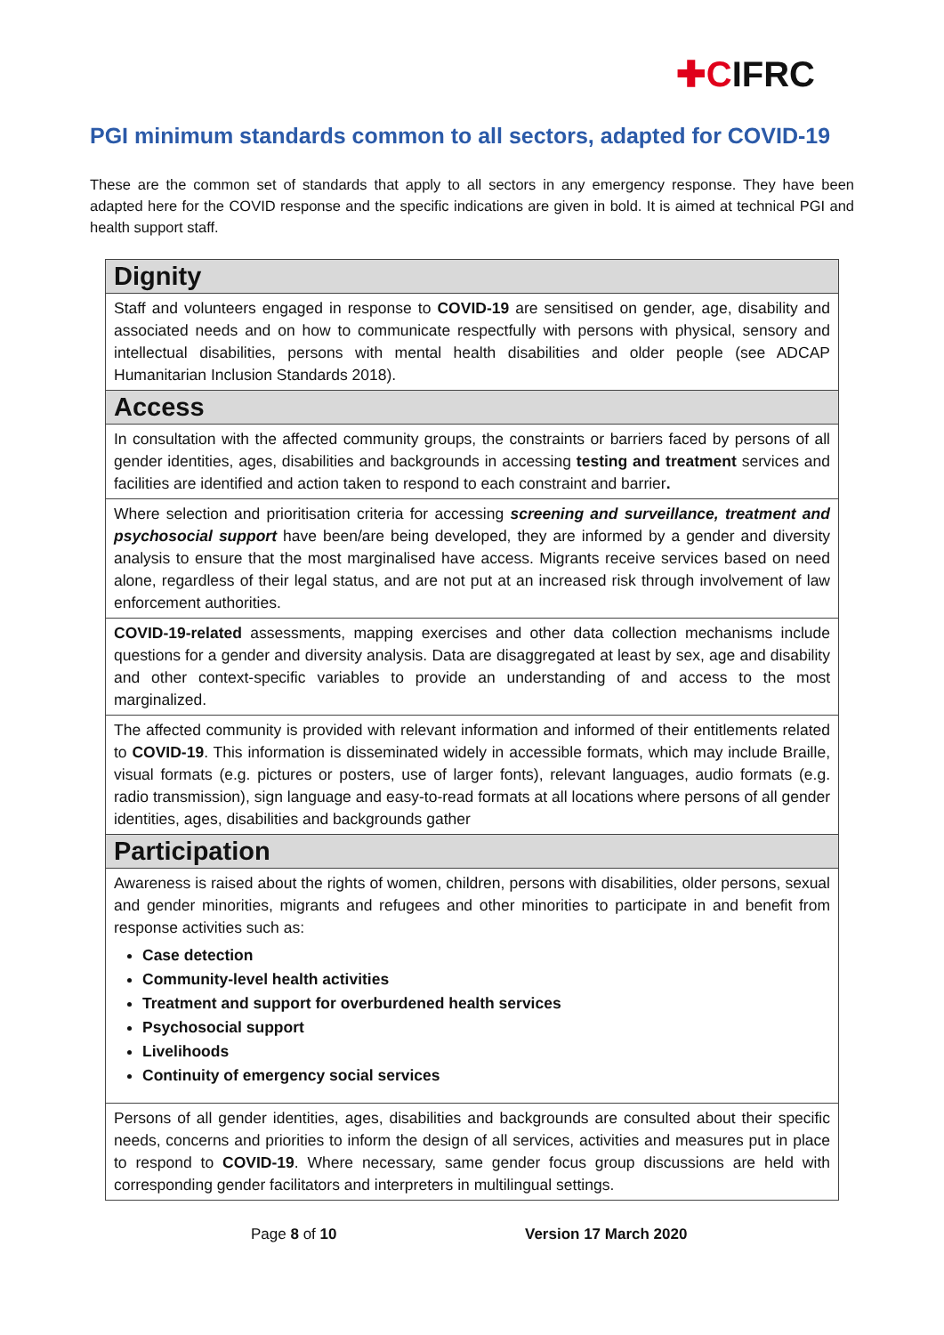✚CIFRC
PGI minimum standards common to all sectors, adapted for COVID-19
These are the common set of standards that apply to all sectors in any emergency response. They have been adapted here for the COVID response and the specific indications are given in bold. It is aimed at technical PGI and health support staff.
| Dignity |
| --- |
| Staff and volunteers engaged in response to COVID-19 are sensitised on gender, age, disability and associated needs and on how to communicate respectfully with persons with physical, sensory and intellectual disabilities, persons with mental health disabilities and older people (see ADCAP Humanitarian Inclusion Standards 2018). |
| Access |
| In consultation with the affected community groups, the constraints or barriers faced by persons of all gender identities, ages, disabilities and backgrounds in accessing testing and treatment services and facilities are identified and action taken to respond to each constraint and barrier . |
| Where selection and prioritisation criteria for accessing screening and surveillance, treatment and psychosocial support have been/are being developed, they are informed by a gender and diversity analysis to ensure that the most marginalised have access. Migrants receive services based on need alone, regardless of their legal status, and are not put at an increased risk through involvement of law enforcement authorities. |
| COVID-19-related assessments, mapping exercises and other data collection mechanisms include questions for a gender and diversity analysis. Data are disaggregated at least by sex, age and disability and other context-specific variables to provide an understanding of and access to the most marginalized. |
| The affected community is provided with relevant information and informed of their entitlements related to COVID-19 . This information is disseminated widely in accessible formats, which may include Braille, visual formats (e.g. pictures or posters, use of larger fonts), relevant languages, audio formats (e.g. radio transmission), sign language and easy-to-read formats at all locations where persons of all gender identities, ages, disabilities and backgrounds gather |
| Participation |
| Awareness is raised about the rights of women, children, persons with disabilities, older persons, sexual and gender minorities, migrants and refugees and other minorities to participate in and benefit from response activities such as: Case detection Community-level health activities Treatment and support for overburdened health services Psychosocial support Livelihoods Continuity of emergency social services |
| Persons of all gender identities, ages, disabilities and backgrounds are consulted about their specific needs, concerns and priorities to inform the design of all services, activities and measures put in place to respond to COVID-19 . Where necessary, same gender focus group discussions are held with corresponding gender facilitators and interpreters in multilingual settings. |
Page 8 of 10 Version 17 March 2020